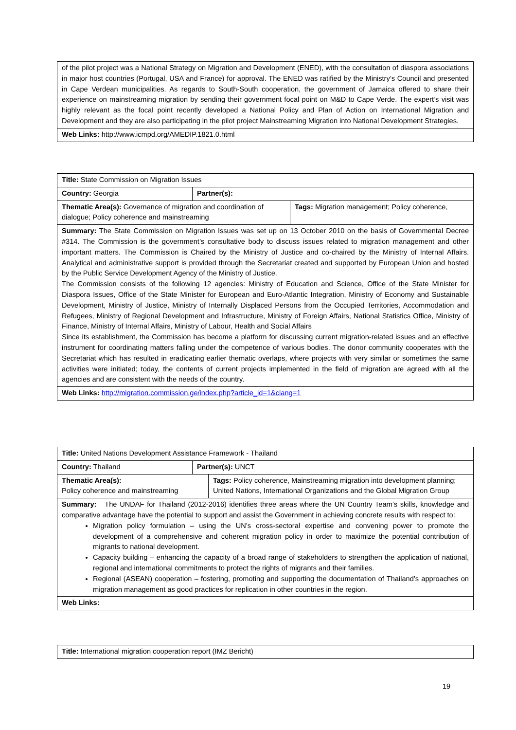| of the pilot project was a National Strategy on Migration and Development (ENED), with the consultation of diaspora associations in major host countries (Portugal, USA and France) for approval. The ENED was ratified by the Ministry’s Council and presented in Cape Verdean municipalities. As regards to South-South cooperation, the government of Jamaica offered to share their experience on mainstreaming migration by sending their government focal point on M&D to Cape Verde. The expert’s visit was highly relevant as the focal point recently developed a National Policy and Plan of Action on International Migration and Development and they are also participating in the pilot project Mainstreaming Migration into National Development Strategies. |
| Web Links: http://www.icmpd.org/AMEDIP.1821.0.html |
| Title: State Commission on Migration Issues | | |
| Country: Georgia | Partner(s): | |
| Thematic Area(s): Governance of migration and coordination of dialogue; Policy coherence and mainstreaming | | Tags: Migration management; Policy coherence, |
| Summary: The State Commission on Migration Issues was set up on 13 October 2010 on the basis of Governmental Decree #314. The Commission is the government’s consultative body to discuss issues related to migration management and other important matters. The Commission is Chaired by the Ministry of Justice and co-chaired by the Ministry of Internal Affairs. Analytical and administrative support is provided through the Secretariat created and supported by European Union and hosted by the Public Service Development Agency of the Ministry of Justice. The Commission consists of the following 12 agencies: Ministry of Education and Science, Office of the State Minister for Diaspora Issues, Office of the State Minister for European and Euro-Atlantic Integration, Ministry of Economy and Sustainable Development, Ministry of Justice, Ministry of Internally Displaced Persons from the Occupied Territories, Accommodation and Refugees, Ministry of Regional Development and Infrastructure, Ministry of Foreign Affairs, National Statistics Office, Ministry of Finance, Ministry of Internal Affairs, Ministry of Labour, Health and Social Affairs Since its establishment, the Commission has become a platform for discussing current migration-related issues and an effective instrument for coordinating matters falling under the competence of various bodies. The donor community cooperates with the Secretariat which has resulted in eradicating earlier thematic overlaps, where projects with very similar or sometimes the same activities were initiated; today, the contents of current projects implemented in the field of migration are agreed with all the agencies and are consistent with the needs of the country. | | |
| Web Links: http://migration.commission.ge/index.php?article_id=1&clang=1 | | |
| Title: United Nations Development Assistance Framework - Thailand | | |
| Country: Thailand | Partner(s): UNCT | |
| Thematic Area(s): Policy coherence and mainstreaming | | Tags: Policy coherence, Mainstreaming migration into development planning; United Nations, International Organizations and the Global Migration Group |
| Summary: The UNDAF for Thailand (2012-2016) identifies three areas where the UN Country Team’s skills, knowledge and comparative advantage have the potential to support and assist the Government in achieving concrete results with respect to: Migration policy formulation – using the UN’s cross-sectoral expertise and convening power to promote the development of a comprehensive and coherent migration policy in order to maximize the potential contribution of migrants to national development. Capacity building – enhancing the capacity of a broad range of stakeholders to strengthen the application of national, regional and international commitments to protect the rights of migrants and their families. Regional (ASEAN) cooperation – fostering, promoting and supporting the documentation of Thailand’s approaches on migration management as good practices for replication in other countries in the region. | | |
| Web Links: | | |
| Title: International migration cooperation report (IMZ Bericht) |
19